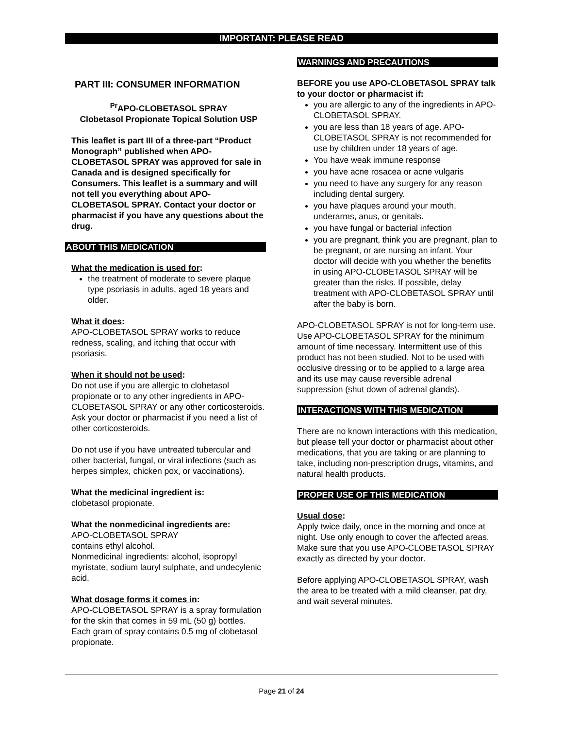IMPORTANT: PLEASE READ
PART III: CONSUMER INFORMATION
<sup>Pr</sup>APO-CLOBETASOL SPRAY
Clobetasol Propionate Topical Solution USP
This leaflet is part III of a three-part “Product Monograph” published when APO-CLOBETASOL SPRAY was approved for sale in Canada and is designed specifically for Consumers. This leaflet is a summary and will not tell you everything about APO-CLOBETASOL SPRAY. Contact your doctor or pharmacist if you have any questions about the drug.
ABOUT THIS MEDICATION
What the medication is used for:
the treatment of moderate to severe plaque type psoriasis in adults, aged 18 years and older.
What it does:
APO-CLOBETASOL SPRAY works to reduce redness, scaling, and itching that occur with psoriasis.
When it should not be used:
Do not use if you are allergic to clobetasol propionate or to any other ingredients in APO-CLOBETASOL SPRAY or any other corticosteroids. Ask your doctor or pharmacist if you need a list of other corticosteroids.
Do not use if you have untreated tubercular and other bacterial, fungal, or viral infections (such as herpes simplex, chicken pox, or vaccinations).
What the medicinal ingredient is:
clobetasol propionate.
What the nonmedicinal ingredients are:
APO-CLOBETASOL SPRAY
contains ethyl alcohol.
Nonmedicinal ingredients: alcohol, isopropyl myristate, sodium lauryl sulphate, and undecylenic acid.
What dosage forms it comes in:
APO-CLOBETASOL SPRAY is a spray formulation for the skin that comes in 59 mL (50 g) bottles. Each gram of spray contains 0.5 mg of clobetasol propionate.
WARNINGS AND PRECAUTIONS
BEFORE you use APO-CLOBETASOL SPRAY talk to your doctor or pharmacist if:
you are allergic to any of the ingredients in APO-CLOBETASOL SPRAY.
you are less than 18 years of age. APO-CLOBETASOL SPRAY is not recommended for use by children under 18 years of age.
You have weak immune response
you have acne rosacea or acne vulgaris
you need to have any surgery for any reason including dental surgery.
you have plaques around your mouth, underarms, anus, or genitals.
you have fungal or bacterial infection
you are pregnant, think you are pregnant, plan to be pregnant, or are nursing an infant. Your doctor will decide with you whether the benefits in using APO-CLOBETASOL SPRAY will be greater than the risks. If possible, delay treatment with APO-CLOBETASOL SPRAY until after the baby is born.
APO-CLOBETASOL SPRAY is not for long-term use. Use APO-CLOBETASOL SPRAY for the minimum amount of time necessary. Intermittent use of this product has not been studied. Not to be used with occlusive dressing or to be applied to a large area and its use may cause reversible adrenal suppression (shut down of adrenal glands).
INTERACTIONS WITH THIS MEDICATION
There are no known interactions with this medication, but please tell your doctor or pharmacist about other medications, that you are taking or are planning to take, including non-prescription drugs, vitamins, and natural health products.
PROPER USE OF THIS MEDICATION
Usual dose:
Apply twice daily, once in the morning and once at night. Use only enough to cover the affected areas. Make sure that you use APO-CLOBETASOL SPRAY exactly as directed by your doctor.
Before applying APO-CLOBETASOL SPRAY, wash the area to be treated with a mild cleanser, pat dry, and wait several minutes.
Page 21 of 24